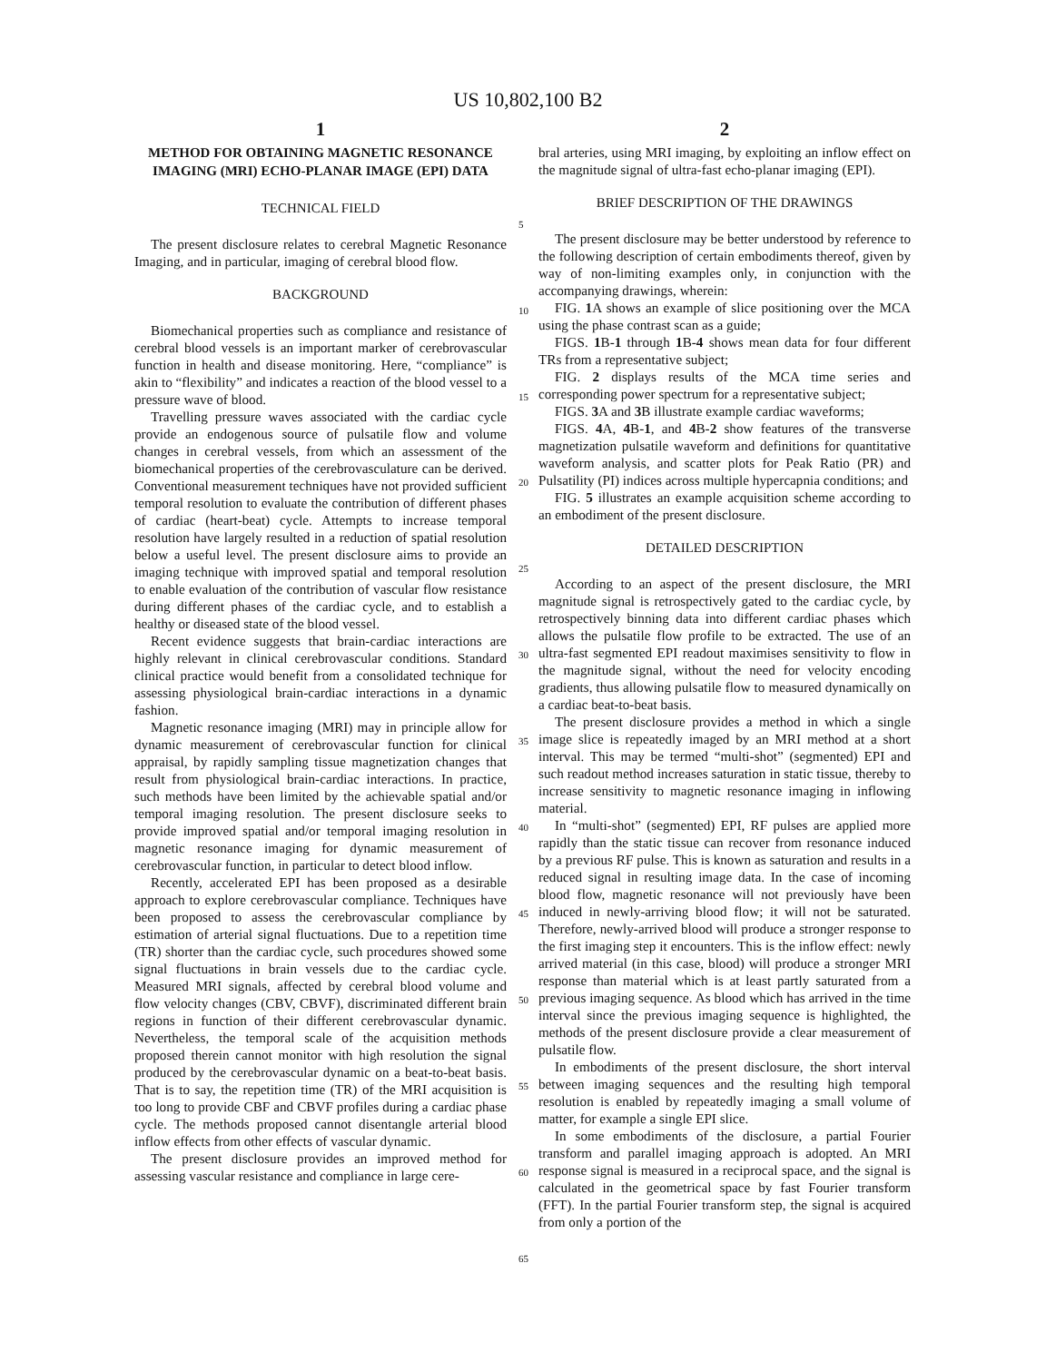US 10,802,100 B2
1
METHOD FOR OBTAINING MAGNETIC RESONANCE IMAGING (MRI) ECHO-PLANAR IMAGE (EPI) DATA
TECHNICAL FIELD
The present disclosure relates to cerebral Magnetic Resonance Imaging, and in particular, imaging of cerebral blood flow.
BACKGROUND
Biomechanical properties such as compliance and resistance of cerebral blood vessels is an important marker of cerebrovascular function in health and disease monitoring. Here, “compliance” is akin to “flexibility” and indicates a reaction of the blood vessel to a pressure wave of blood.
Travelling pressure waves associated with the cardiac cycle provide an endogenous source of pulsatile flow and volume changes in cerebral vessels, from which an assessment of the biomechanical properties of the cerebrovasculature can be derived. Conventional measurement techniques have not provided sufficient temporal resolution to evaluate the contribution of different phases of cardiac (heart-beat) cycle. Attempts to increase temporal resolution have largely resulted in a reduction of spatial resolution below a useful level. The present disclosure aims to provide an imaging technique with improved spatial and temporal resolution to enable evaluation of the contribution of vascular flow resistance during different phases of the cardiac cycle, and to establish a healthy or diseased state of the blood vessel.
Recent evidence suggests that brain-cardiac interactions are highly relevant in clinical cerebrovascular conditions. Standard clinical practice would benefit from a consolidated technique for assessing physiological brain-cardiac interactions in a dynamic fashion.
Magnetic resonance imaging (MRI) may in principle allow for dynamic measurement of cerebrovascular function for clinical appraisal, by rapidly sampling tissue magnetization changes that result from physiological brain-cardiac interactions. In practice, such methods have been limited by the achievable spatial and/or temporal imaging resolution. The present disclosure seeks to provide improved spatial and/or temporal imaging resolution in magnetic resonance imaging for dynamic measurement of cerebrovascular function, in particular to detect blood inflow.
Recently, accelerated EPI has been proposed as a desirable approach to explore cerebrovascular compliance. Techniques have been proposed to assess the cerebrovascular compliance by estimation of arterial signal fluctuations. Due to a repetition time (TR) shorter than the cardiac cycle, such procedures showed some signal fluctuations in brain vessels due to the cardiac cycle. Measured MRI signals, affected by cerebral blood volume and flow velocity changes (CBV, CBVF), discriminated different brain regions in function of their different cerebrovascular dynamic. Nevertheless, the temporal scale of the acquisition methods proposed therein cannot monitor with high resolution the signal produced by the cerebrovascular dynamic on a beat-to-beat basis. That is to say, the repetition time (TR) of the MRI acquisition is too long to provide CBF and CBVF profiles during a cardiac phase cycle. The methods proposed cannot disentangle arterial blood inflow effects from other effects of vascular dynamic.
The present disclosure provides an improved method for assessing vascular resistance and compliance in large cere-
2
bral arteries, using MRI imaging, by exploiting an inflow effect on the magnitude signal of ultra-fast echo-planar imaging (EPI).
BRIEF DESCRIPTION OF THE DRAWINGS
The present disclosure may be better understood by reference to the following description of certain embodiments thereof, given by way of non-limiting examples only, in conjunction with the accompanying drawings, wherein:
FIG. 1 A shows an example of slice positioning over the MCA using the phase contrast scan as a guide;
FIGS. 1 B-1 through 1 B-4 shows mean data for four different TRs from a representative subject;
FIG. 2 displays results of the MCA time series and corresponding power spectrum for a representative subject;
FIGS. 3 A and 3 B illustrate example cardiac waveforms;
FIGS. 4 A, 4 B-1, and 4 B-2 show features of the transverse magnetization pulsatile waveform and definitions for quantitative waveform analysis, and scatter plots for Peak Ratio (PR) and Pulsatility (PI) indices across multiple hypercapnia conditions; and
FIG. 5 illustrates an example acquisition scheme according to an embodiment of the present disclosure.
DETAILED DESCRIPTION
According to an aspect of the present disclosure, the MRI magnitude signal is retrospectively gated to the cardiac cycle, by retrospectively binning data into different cardiac phases which allows the pulsatile flow profile to be extracted. The use of an ultra-fast segmented EPI readout maximises sensitivity to flow in the magnitude signal, without the need for velocity encoding gradients, thus allowing pulsatile flow to measured dynamically on a cardiac beat-to-beat basis.
The present disclosure provides a method in which a single image slice is repeatedly imaged by an MRI method at a short interval. This may be termed “multi-shot” (segmented) EPI and such readout method increases saturation in static tissue, thereby to increase sensitivity to magnetic resonance imaging in inflowing material.
In “multi-shot” (segmented) EPI, RF pulses are applied more rapidly than the static tissue can recover from resonance induced by a previous RF pulse. This is known as saturation and results in a reduced signal in resulting image data. In the case of incoming blood flow, magnetic resonance will not previously have been induced in newly-arriving blood flow; it will not be saturated. Therefore, newly-arrived blood will produce a stronger response to the first imaging step it encounters. This is the inflow effect: newly arrived material (in this case, blood) will produce a stronger MRI response than material which is at least partly saturated from a previous imaging sequence. As blood which has arrived in the time interval since the previous imaging sequence is highlighted, the methods of the present disclosure provide a clear measurement of pulsatile flow.
In embodiments of the present disclosure, the short interval between imaging sequences and the resulting high temporal resolution is enabled by repeatedly imaging a small volume of matter, for example a single EPI slice.
In some embodiments of the disclosure, a partial Fourier transform and parallel imaging approach is adopted. An MRI response signal is measured in a reciprocal space, and the signal is calculated in the geometrical space by fast Fourier transform (FFT). In the partial Fourier transform step, the signal is acquired from only a portion of the
5
10
15
20
25
30
35
40
45
50
55
60
65